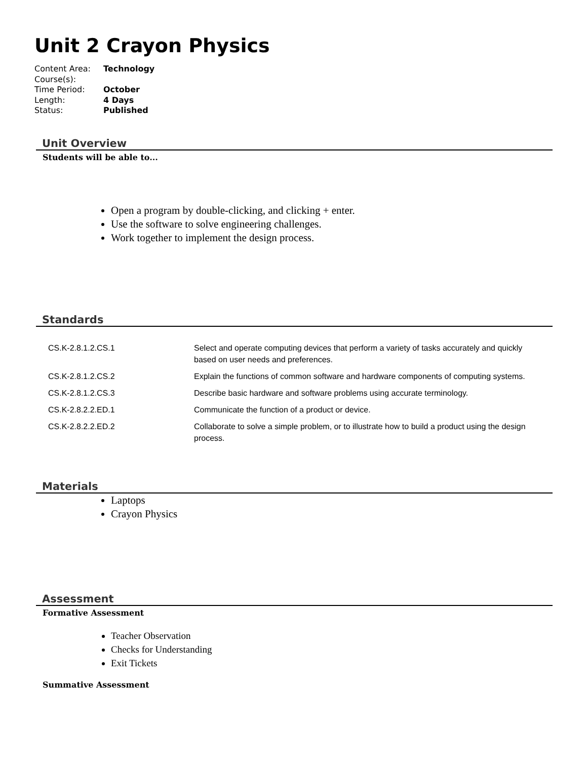Unit 2 Crayon Physics
| Content Area: | Technology |
| Course(s): | |
| Time Period: | October |
| Length: | 4 Days |
| Status: | Published |
Unit Overview
Students will be able to...
Open a program by double-clicking, and clicking + enter.
Use the software to solve engineering challenges.
Work together to implement the design process.
Standards
| CS.K-2.8.1.2.CS.1 | Select and operate computing devices that perform a variety of tasks accurately and quickly based on user needs and preferences. |
| CS.K-2.8.1.2.CS.2 | Explain the functions of common software and hardware components of computing systems. |
| CS.K-2.8.1.2.CS.3 | Describe basic hardware and software problems using accurate terminology. |
| CS.K-2.8.2.2.ED.1 | Communicate the function of a product or device. |
| CS.K-2.8.2.2.ED.2 | Collaborate to solve a simple problem, or to illustrate how to build a product using the design process. |
Materials
Laptops
Crayon Physics
Assessment
Formative Assessment
Teacher Observation
Checks for Understanding
Exit Tickets
Summative Assessment